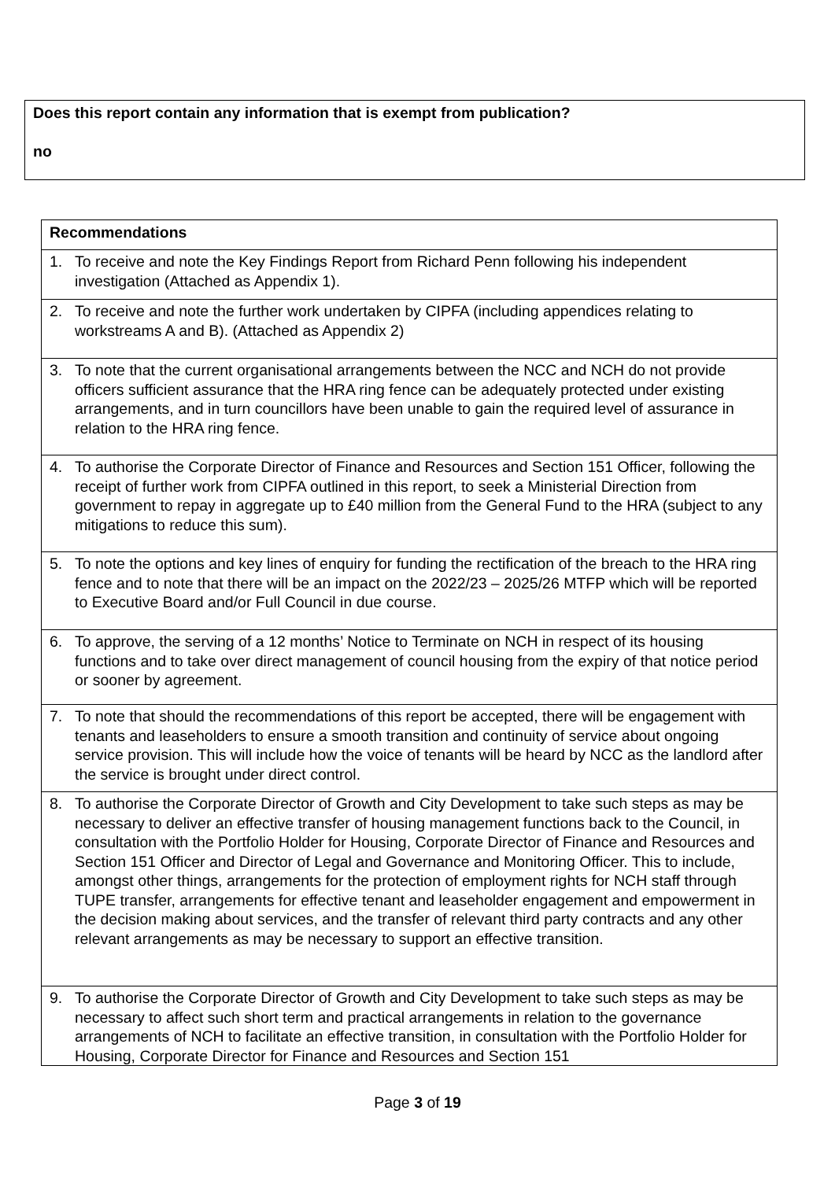Does this report contain any information that is exempt from publication?
no
| Recommendations |
| --- |
| 1. To receive and note the Key Findings Report from Richard Penn following his independent investigation (Attached as Appendix 1). |
| 2. To receive and note the further work undertaken by CIPFA (including appendices relating to workstreams A and B). (Attached as Appendix 2) |
| 3. To note that the current organisational arrangements between the NCC and NCH do not provide officers sufficient assurance that the HRA ring fence can be adequately protected under existing arrangements, and in turn councillors have been unable to gain the required level of assurance in relation to the HRA ring fence. |
| 4. To authorise the Corporate Director of Finance and Resources and Section 151 Officer, following the receipt of further work from CIPFA outlined in this report, to seek a Ministerial Direction from government to repay in aggregate up to £40 million from the General Fund to the HRA (subject to any mitigations to reduce this sum). |
| 5. To note the options and key lines of enquiry for funding the rectification of the breach to the HRA ring fence and to note that there will be an impact on the 2022/23 – 2025/26 MTFP which will be reported to Executive Board and/or Full Council in due course. |
| 6. To approve, the serving of a 12 months’ Notice to Terminate on NCH in respect of its housing functions and to take over direct management of council housing from the expiry of that notice period or sooner by agreement. |
| 7. To note that should the recommendations of this report be accepted, there will be engagement with tenants and leaseholders to ensure a smooth transition and continuity of service about ongoing service provision. This will include how the voice of tenants will be heard by NCC as the landlord after the service is brought under direct control. |
| 8. To authorise the Corporate Director of Growth and City Development to take such steps as may be necessary to deliver an effective transfer of housing management functions back to the Council, in consultation with the Portfolio Holder for Housing, Corporate Director of Finance and Resources and Section 151 Officer and Director of Legal and Governance and Monitoring Officer. This to include, amongst other things, arrangements for the protection of employment rights for NCH staff through TUPE transfer, arrangements for effective tenant and leaseholder engagement and empowerment in the decision making about services, and the transfer of relevant third party contracts and any other relevant arrangements as may be necessary to support an effective transition. |
| 9. To authorise the Corporate Director of Growth and City Development to take such steps as may be necessary to affect such short term and practical arrangements in relation to the governance arrangements of NCH to facilitate an effective transition, in consultation with the Portfolio Holder for Housing, Corporate Director for Finance and Resources and Section 151 |
Page 3 of 19